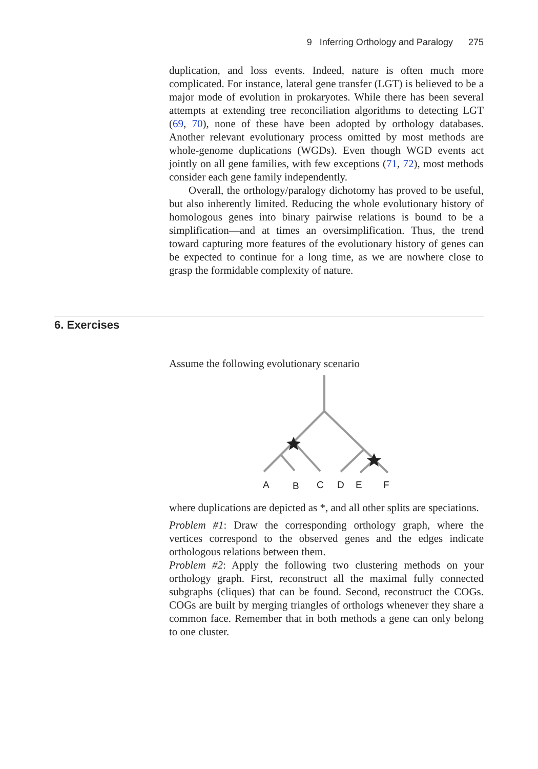9 Inferring Orthology and Paralogy 275
duplication, and loss events. Indeed, nature is often much more complicated. For instance, lateral gene transfer (LGT) is believed to be a major mode of evolution in prokaryotes. While there has been several attempts at extending tree reconciliation algorithms to detecting LGT (69, 70), none of these have been adopted by orthology databases. Another relevant evolutionary process omitted by most methods are whole-genome duplications (WGDs). Even though WGD events act jointly on all gene families, with few exceptions (71, 72), most methods consider each gene family independently.
Overall, the orthology/paralogy dichotomy has proved to be useful, but also inherently limited. Reducing the whole evolutionary history of homologous genes into binary pairwise relations is bound to be a simplification—and at times an oversimplification. Thus, the trend toward capturing more features of the evolutionary history of genes can be expected to continue for a long time, as we are nowhere close to grasp the formidable complexity of nature.
6. Exercises
Assume the following evolutionary scenario
A
B
C
D
E
F
where duplications are depicted as *, and all other splits are speciations.
Problem #1: Draw the corresponding orthology graph, where the vertices correspond to the observed genes and the edges indicate orthologous relations between them.
Problem #2: Apply the following two clustering methods on your orthology graph. First, reconstruct all the maximal fully connected subgraphs (cliques) that can be found. Second, reconstruct the COGs. COGs are built by merging triangles of orthologs whenever they share a common face. Remember that in both methods a gene can only belong to one cluster.